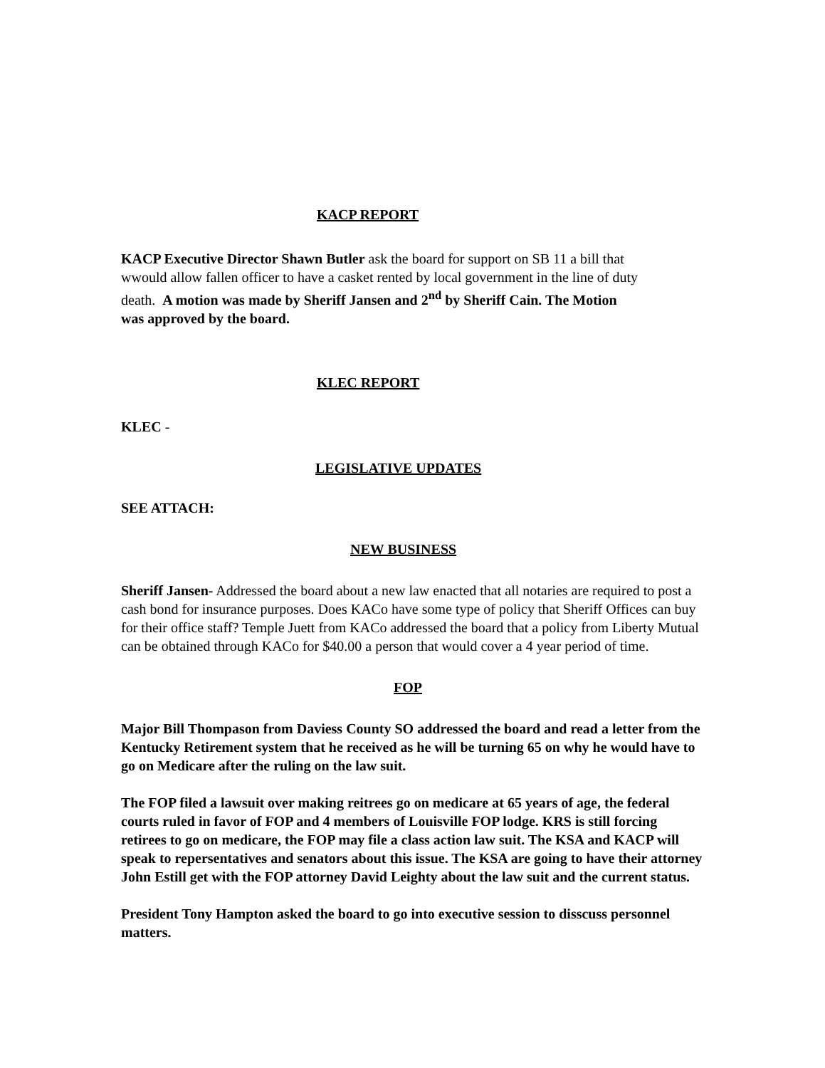KACP REPORT
KACP Executive Director Shawn Butler ask the board for support on SB 11 a bill that wwould allow fallen officer to have a casket rented by local government in the line of duty death. A motion was made by Sheriff Jansen and 2<sup>nd</sup> by Sheriff Cain. The Motion was approved by the board.
KLEC REPORT
KLEC -
LEGISLATIVE UPDATES
SEE ATTACH:
NEW BUSINESS
Sheriff Jansen- Addressed the board about a new law enacted that all notaries are required to post a cash bond for insurance purposes. Does KACo have some type of policy that Sheriff Offices can buy for their office staff? Temple Juett from KACo addressed the board that a policy from Liberty Mutual can be obtained through KACo for $40.00 a person that would cover a 4 year period of time.
FOP
Major Bill Thompason from Daviess County SO addressed the board and read a letter from the Kentucky Retirement system that he received as he will be turning 65 on why he would have to go on Medicare after the ruling on the law suit.
The FOP filed a lawsuit over making reitrees go on medicare at 65 years of age, the federal courts ruled in favor of FOP and 4 members of Louisville FOP lodge. KRS is still forcing retirees to go on medicare, the FOP may file a class action law suit. The KSA and KACP will speak to repersentatives and senators about this issue. The KSA are going to have their attorney John Estill get with the FOP attorney David Leighty about the law suit and the current status.
President Tony Hampton asked the board to go into executive session to disscuss personnel matters.